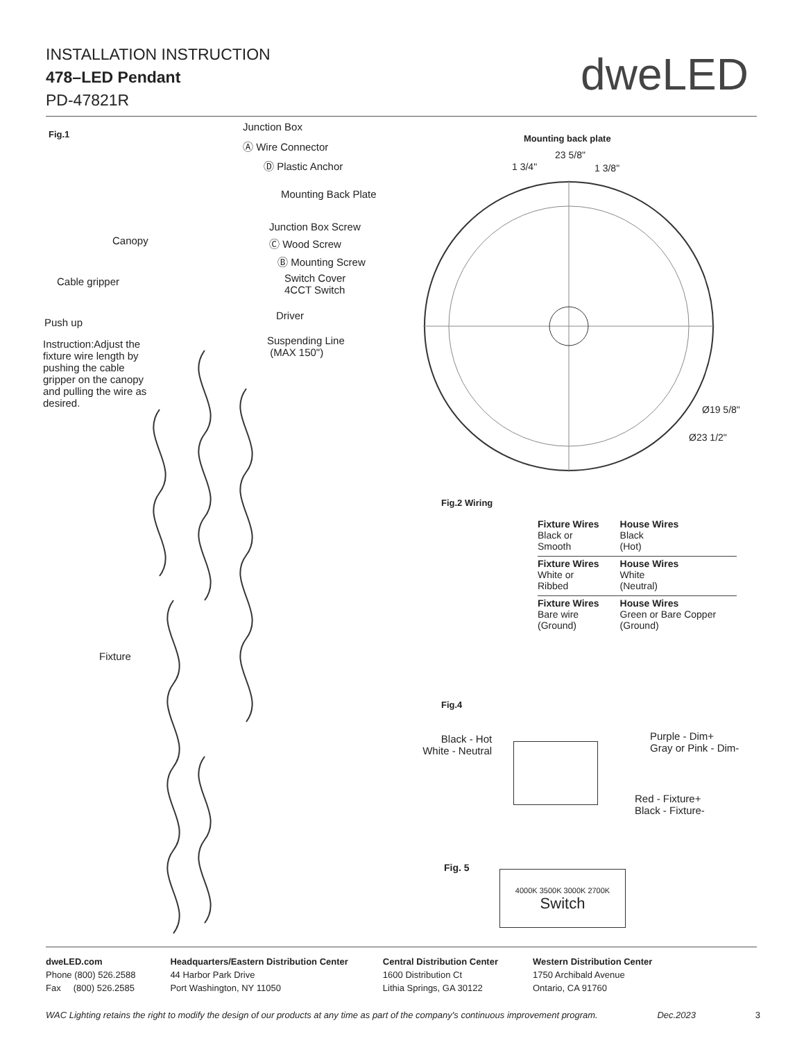INSTALLATION INSTRUCTION
478–LED Pendant
PD-47821R
dweLED
Fig.1
Junction Box
Ⓐ Wire Connector
Ⓓ Plastic Anchor
Mounting Back Plate
Junction Box Screw
Canopy Ⓒ Wood Screw
Ⓑ Mounting Screw
Cable gripper
Switch Cover
4CCT Switch
Driver
Push up
Suspending Line
(MAX 150")
Instruction:Adjust the fixture wire length by pushing the cable gripper on the canopy and pulling the wire as desired.
Fixture
Mounting back plate
23 5/8"
1 3/4" 1 3/8"
Ø19 5/8"
Ø23 1/2"
Fig.2 Wiring
| Fixture Wires Black or Smooth | House Wires Black (Hot) |
| Fixture Wires White or Ribbed | House Wires White (Neutral) |
| Fixture Wires Bare wire (Ground) | House Wires Green or Bare Copper (Ground) |
Fig.4
Black - Hot
White - Neutral
Purple - Dim+
Gray or Pink - Dim-
Red - Fixture+
Black - Fixture-
Fig. 5
4000K 3500K 3000K 2700K
Switch
dweLED.com
Phone (800) 526.2588
Fax (800) 526.2585
Headquarters/Eastern Distribution Center
44 Harbor Park Drive
Port Washington, NY 11050
Central Distribution Center
1600 Distribution Ct
Lithia Springs, GA 30122
Western Distribution Center
1750 Archibald Avenue
Ontario, CA 91760
WAC Lighting retains the right to modify the design of our products at any time as part of the company's continuous improvement program. Dec.2023 3